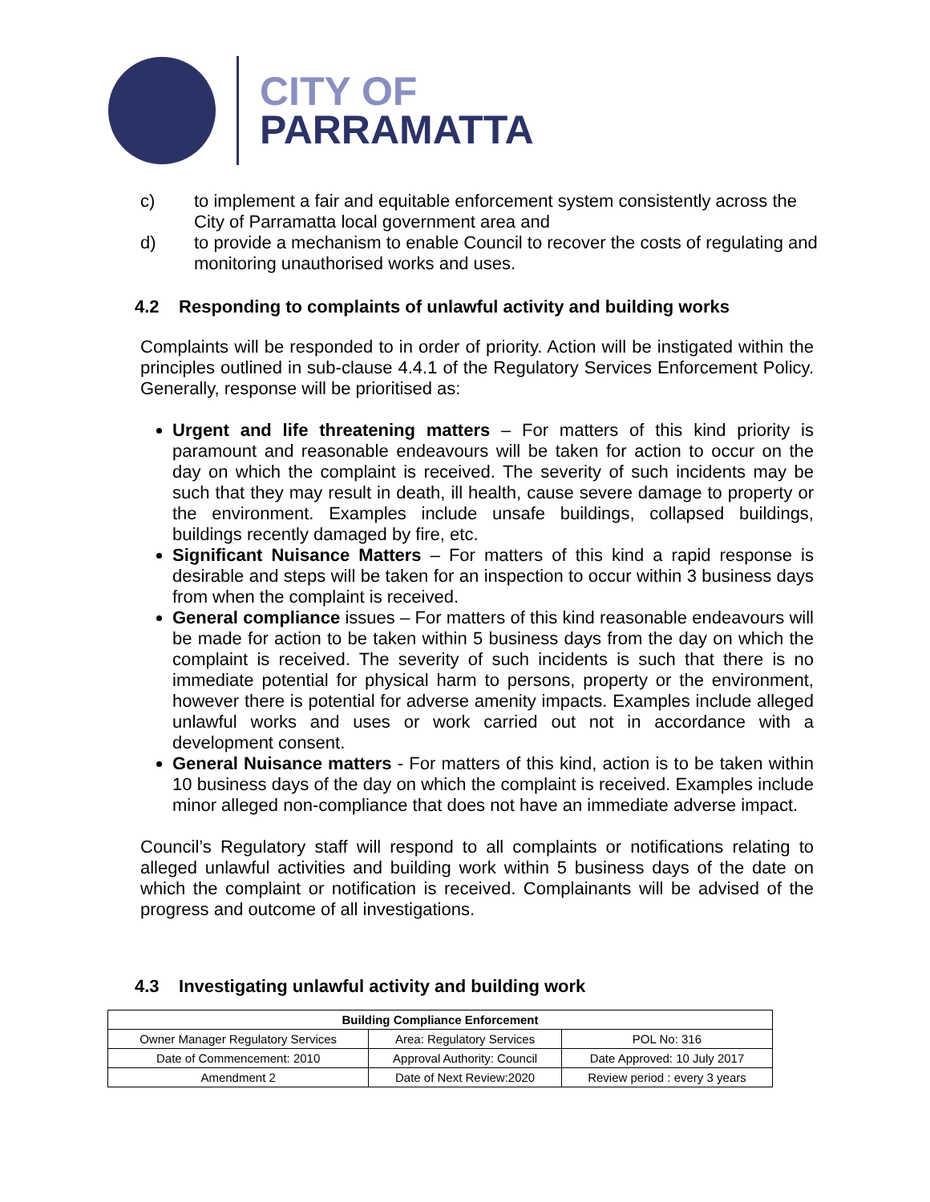CITY OF
PARRAMATTA
c) to implement a fair and equitable enforcement system consistently across the City of Parramatta local government area and
d) to provide a mechanism to enable Council to recover the costs of regulating and monitoring unauthorised works and uses.
4.2 Responding to complaints of unlawful activity and building works
Complaints will be responded to in order of priority. Action will be instigated within the principles outlined in sub-clause 4.4.1 of the Regulatory Services Enforcement Policy. Generally, response will be prioritised as:
Urgent and life threatening matters – For matters of this kind priority is paramount and reasonable endeavours will be taken for action to occur on the day on which the complaint is received. The severity of such incidents may be such that they may result in death, ill health, cause severe damage to property or the environment. Examples include unsafe buildings, collapsed buildings, buildings recently damaged by fire, etc.
Significant Nuisance Matters – For matters of this kind a rapid response is desirable and steps will be taken for an inspection to occur within 3 business days from when the complaint is received.
General compliance issues – For matters of this kind reasonable endeavours will be made for action to be taken within 5 business days from the day on which the complaint is received. The severity of such incidents is such that there is no immediate potential for physical harm to persons, property or the environment, however there is potential for adverse amenity impacts. Examples include alleged unlawful works and uses or work carried out not in accordance with a development consent.
General Nuisance matters - For matters of this kind, action is to be taken within 10 business days of the day on which the complaint is received. Examples include minor alleged non-compliance that does not have an immediate adverse impact.
Council’s Regulatory staff will respond to all complaints or notifications relating to alleged unlawful activities and building work within 5 business days of the date on which the complaint or notification is received. Complainants will be advised of the progress and outcome of all investigations.
4.3 Investigating unlawful activity and building work
| Building Compliance Enforcement | | |
| --- | --- | --- |
| Owner Manager Regulatory Services | Area: Regulatory Services | POL No: 316 |
| Date of Commencement: 2010 | Approval Authority: Council | Date Approved: 10 July 2017 |
| Amendment 2 | Date of Next Review:2020 | Review period : every 3 years |